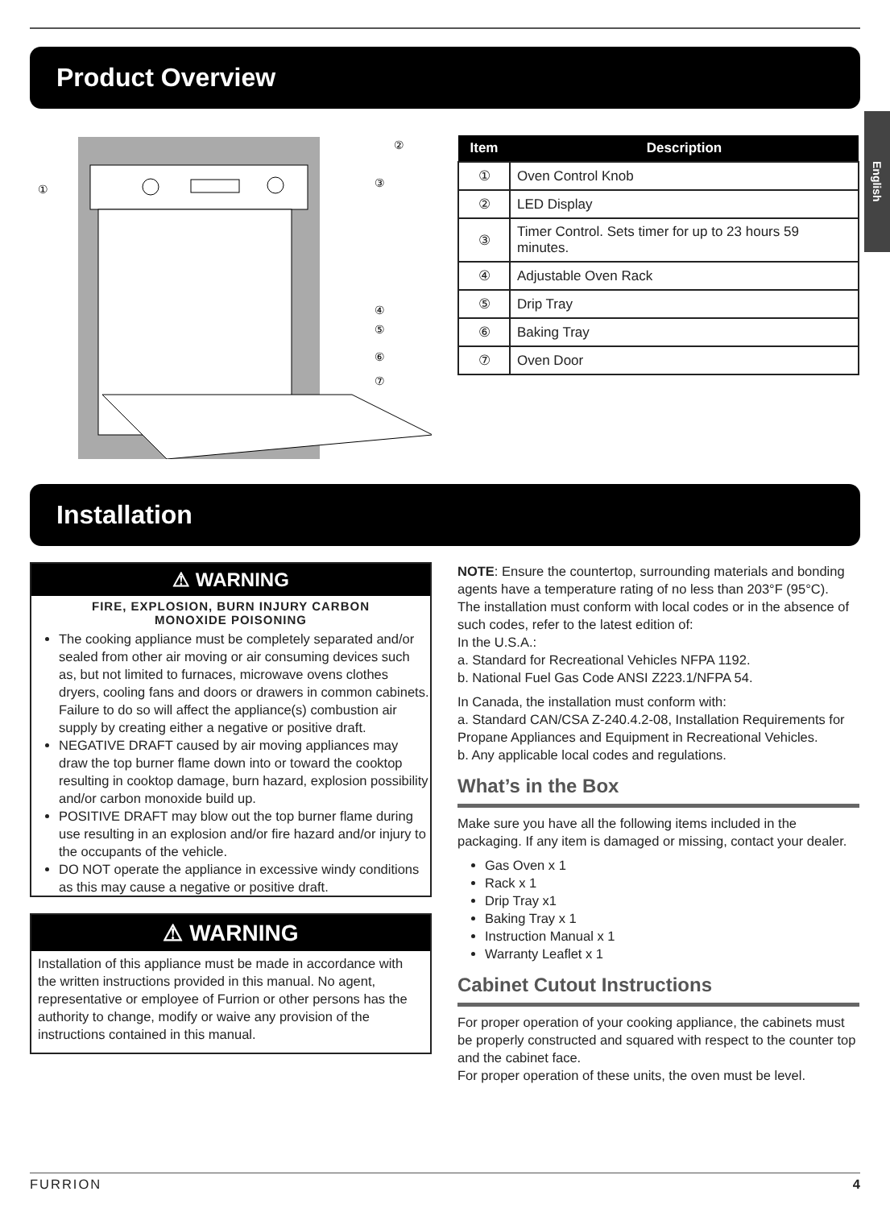Product Overview
English
①
②
③
④
⑤
⑥
⑦
| Item | Description |
| --- | --- |
| ① | Oven Control Knob |
| ② | LED Display |
| ③ | Timer Control. Sets timer for up to 23 hours 59 minutes. |
| ④ | Adjustable Oven Rack |
| ⑤ | Drip Tray |
| ⑥ | Baking Tray |
| ⑦ | Oven Door |
Installation
⚠ WARNING
FIRE, EXPLOSION, BURN INJURY CARBON
MONOXIDE POISONING
The cooking appliance must be completely separated and/or sealed from other air moving or air consuming devices such as, but not limited to furnaces, microwave ovens clothes dryers, cooling fans and doors or drawers in common cabinets. Failure to do so will affect the appliance(s) combustion air supply by creating either a negative or positive draft.
NEGATIVE DRAFT caused by air moving appliances may draw the top burner flame down into or toward the cooktop resulting in cooktop damage, burn hazard, explosion possibility and/or carbon monoxide build up.
POSITIVE DRAFT may blow out the top burner flame during use resulting in an explosion and/or fire hazard and/or injury to the occupants of the vehicle.
DO NOT operate the appliance in excessive windy conditions as this may cause a negative or positive draft.
⚠ WARNING
Installation of this appliance must be made in accordance with the written instructions provided in this manual. No agent, representative or employee of Furrion or other persons has the authority to change, modify or waive any provision of the instructions contained in this manual.
NOTE: Ensure the countertop, surrounding materials and bonding agents have a temperature rating of no less than 203°F (95°C).
The installation must conform with local codes or in the absence of such codes, refer to the latest edition of:
In the U.S.A.:
a. Standard for Recreational Vehicles NFPA 1192.
b. National Fuel Gas Code ANSI Z223.1/NFPA 54.
In Canada, the installation must conform with:
a. Standard CAN/CSA Z-240.4.2-08, Installation Requirements for Propane Appliances and Equipment in Recreational Vehicles.
b. Any applicable local codes and regulations.
What’s in the Box
Make sure you have all the following items included in the packaging. If any item is damaged or missing, contact your dealer.
Gas Oven x 1
Rack x 1
Drip Tray x1
Baking Tray x 1
Instruction Manual x 1
Warranty Leaflet x 1
Cabinet Cutout Instructions
For proper operation of your cooking appliance, the cabinets must be properly constructed and squared with respect to the counter top and the cabinet face.
For proper operation of these units, the oven must be level.
FURRION 4